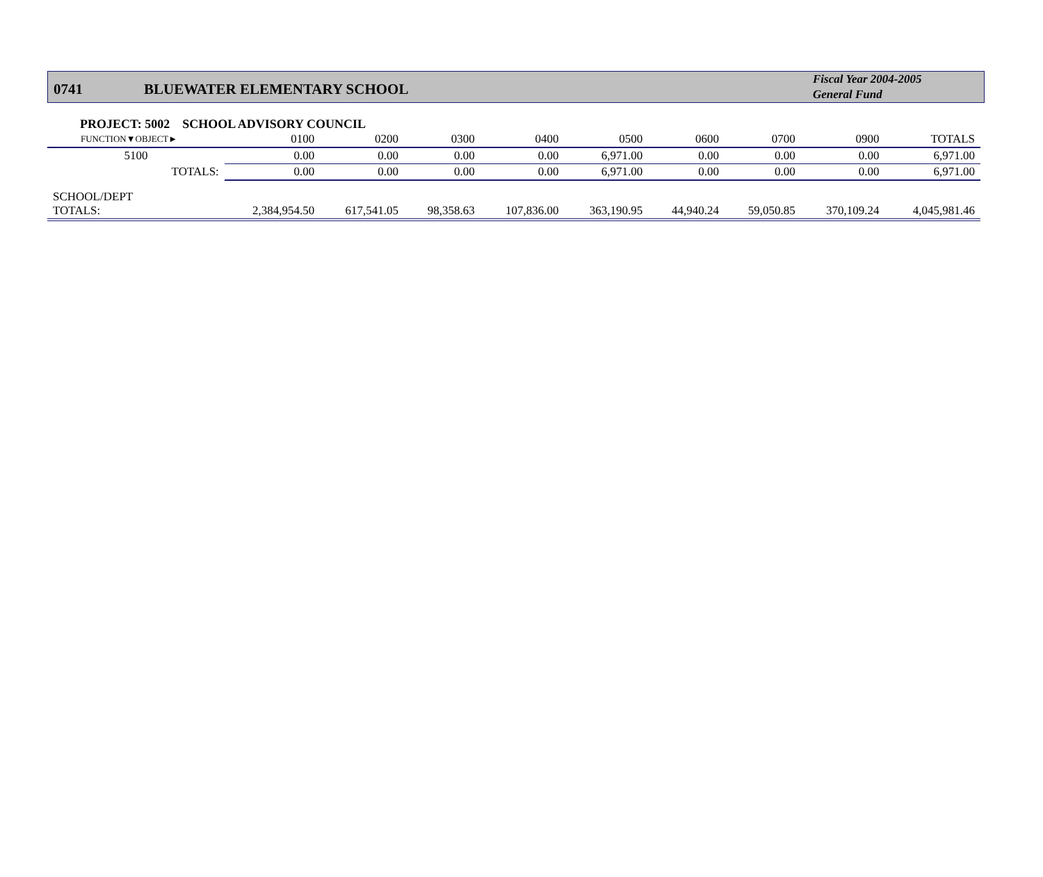0741
BLUEWATER ELEMENTARY SCHOOL
Fiscal Year 2004-2005
General Fund
PROJECT: 5002 SCHOOL ADVISORY COUNCIL
| FUNCTION▼OBJECT► | 0100 | 0200 | 0300 | 0400 | 0500 | 0600 | 0700 | 0900 | TOTALS |
| --- | --- | --- | --- | --- | --- | --- | --- | --- | --- |
| 5100 | 0.00 | 0.00 | 0.00 | 0.00 | 6,971.00 | 0.00 | 0.00 | 0.00 | 6,971.00 |
| TOTALS: | 0.00 | 0.00 | 0.00 | 0.00 | 6,971.00 | 0.00 | 0.00 | 0.00 | 6,971.00 |
| SCHOOL/DEPT TOTALS: | 2,384,954.50 | 617,541.05 | 98,358.63 | 107,836.00 | 363,190.95 | 44,940.24 | 59,050.85 | 370,109.24 | 4,045,981.46 |